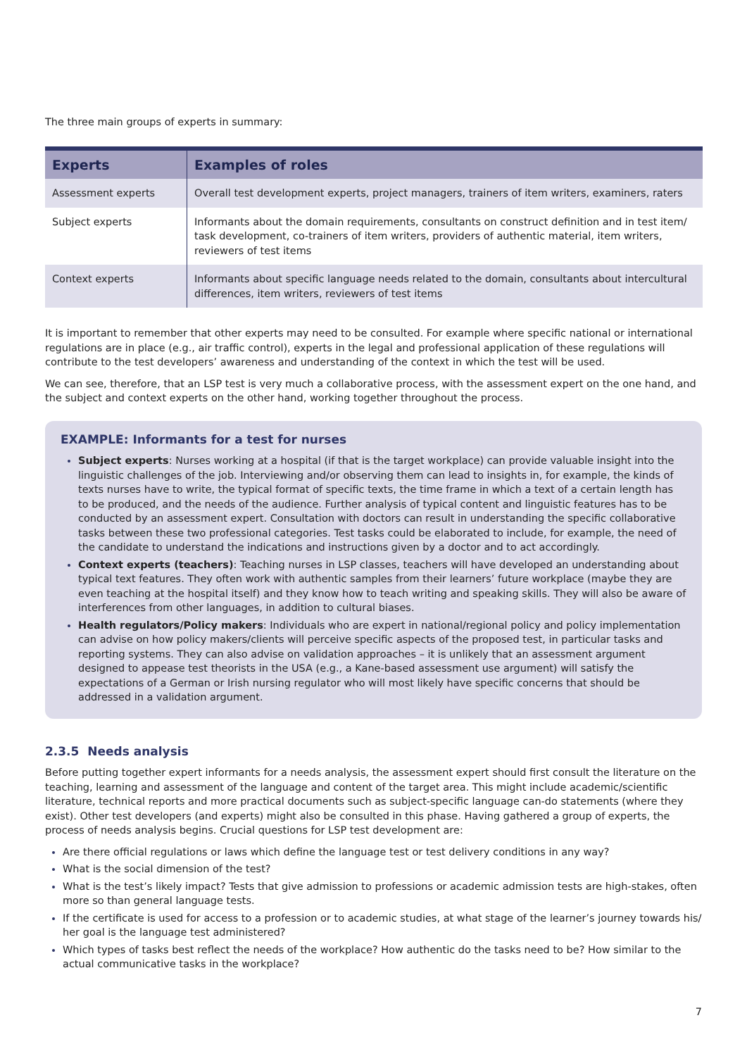The three main groups of experts in summary:
| Experts | Examples of roles |
| --- | --- |
| Assessment experts | Overall test development experts, project managers, trainers of item writers, examiners, raters |
| Subject experts | Informants about the domain requirements, consultants on construct definition and in test item/ task development, co-trainers of item writers, providers of authentic material, item writers, reviewers of test items |
| Context experts | Informants about specific language needs related to the domain, consultants about intercultural differences, item writers, reviewers of test items |
It is important to remember that other experts may need to be consulted. For example where specific national or international regulations are in place (e.g., air traffic control), experts in the legal and professional application of these regulations will contribute to the test developers’ awareness and understanding of the context in which the test will be used.
We can see, therefore, that an LSP test is very much a collaborative process, with the assessment expert on the one hand, and the subject and context experts on the other hand, working together throughout the process.
EXAMPLE: Informants for a test for nurses
Subject experts: Nurses working at a hospital (if that is the target workplace) can provide valuable insight into the linguistic challenges of the job. Interviewing and/or observing them can lead to insights in, for example, the kinds of texts nurses have to write, the typical format of specific texts, the time frame in which a text of a certain length has to be produced, and the needs of the audience. Further analysis of typical content and linguistic features has to be conducted by an assessment expert. Consultation with doctors can result in understanding the specific collaborative tasks between these two professional categories. Test tasks could be elaborated to include, for example, the need of the candidate to understand the indications and instructions given by a doctor and to act accordingly.
Context experts (teachers): Teaching nurses in LSP classes, teachers will have developed an understanding about typical text features. They often work with authentic samples from their learners’ future workplace (maybe they are even teaching at the hospital itself) and they know how to teach writing and speaking skills. They will also be aware of interferences from other languages, in addition to cultural biases.
Health regulators/Policy makers: Individuals who are expert in national/regional policy and policy implementation can advise on how policy makers/clients will perceive specific aspects of the proposed test, in particular tasks and reporting systems. They can also advise on validation approaches – it is unlikely that an assessment argument designed to appease test theorists in the USA (e.g., a Kane-based assessment use argument) will satisfy the expectations of a German or Irish nursing regulator who will most likely have specific concerns that should be addressed in a validation argument.
2.3.5 Needs analysis
Before putting together expert informants for a needs analysis, the assessment expert should first consult the literature on the teaching, learning and assessment of the language and content of the target area. This might include academic/scientific literature, technical reports and more practical documents such as subject-specific language can-do statements (where they exist). Other test developers (and experts) might also be consulted in this phase. Having gathered a group of experts, the process of needs analysis begins. Crucial questions for LSP test development are:
Are there official regulations or laws which define the language test or test delivery conditions in any way?
What is the social dimension of the test?
What is the test’s likely impact? Tests that give admission to professions or academic admission tests are high-stakes, often more so than general language tests.
If the certificate is used for access to a profession or to academic studies, at what stage of the learner’s journey towards his/ her goal is the language test administered?
Which types of tasks best reflect the needs of the workplace? How authentic do the tasks need to be? How similar to the actual communicative tasks in the workplace?
7